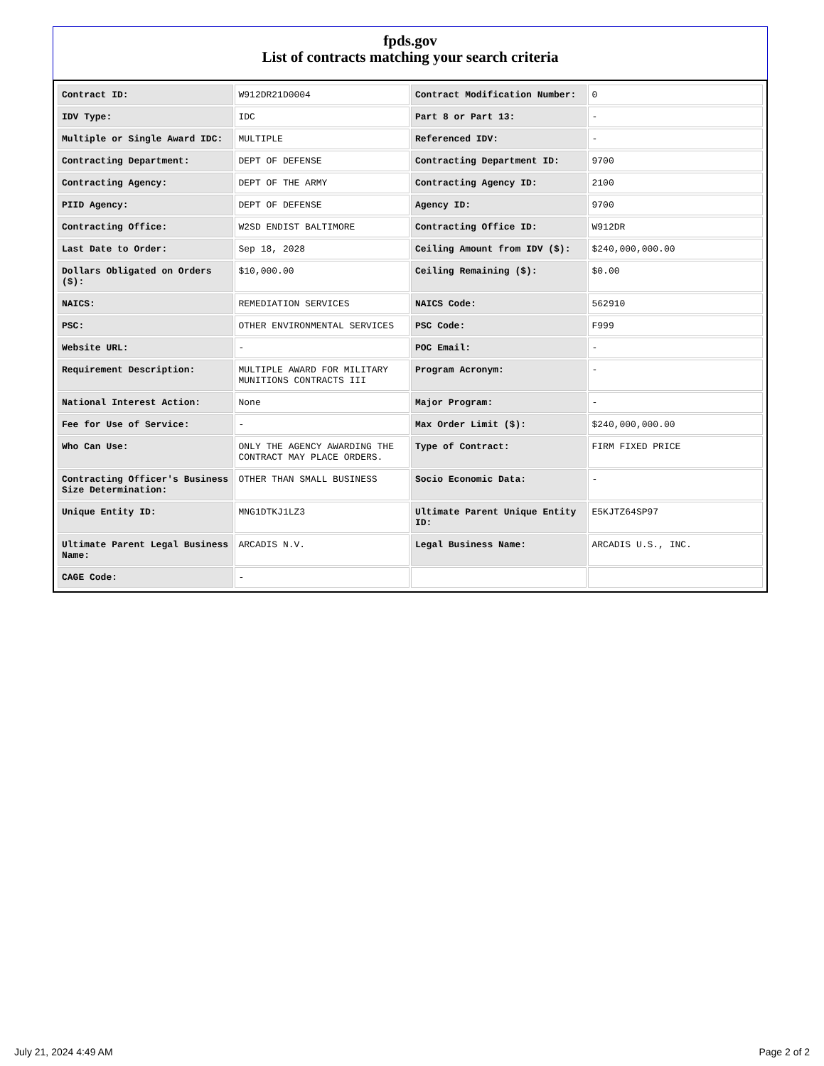fpds.gov
List of contracts matching your search criteria
| Contract ID: | W912DR21D0004 | Contract Modification Number: | 0 |
| IDV Type: | IDC | Part 8 or Part 13: | - |
| Multiple or Single Award IDC: | MULTIPLE | Referenced IDV: | - |
| Contracting Department: | DEPT OF DEFENSE | Contracting Department ID: | 9700 |
| Contracting Agency: | DEPT OF THE ARMY | Contracting Agency ID: | 2100 |
| PIID Agency: | DEPT OF DEFENSE | Agency ID: | 9700 |
| Contracting Office: | W2SD ENDIST BALTIMORE | Contracting Office ID: | W912DR |
| Last Date to Order: | Sep 18, 2028 | Ceiling Amount from IDV ($): | $240,000,000.00 |
| Dollars Obligated on Orders ($): | $10,000.00 | Ceiling Remaining ($): | $0.00 |
| NAICS: | REMEDIATION SERVICES | NAICS Code: | 562910 |
| PSC: | OTHER ENVIRONMENTAL SERVICES | PSC Code: | F999 |
| Website URL: | - | POC Email: | - |
| Requirement Description: | MULTIPLE AWARD FOR MILITARY MUNITIONS CONTRACTS III | Program Acronym: | - |
| National Interest Action: | None | Major Program: | - |
| Fee for Use of Service: | - | Max Order Limit ($): | $240,000,000.00 |
| Who Can Use: | ONLY THE AGENCY AWARDING THE CONTRACT MAY PLACE ORDERS. | Type of Contract: | FIRM FIXED PRICE |
| Contracting Officer's Business Size Determination: | OTHER THAN SMALL BUSINESS | Socio Economic Data: | - |
| Unique Entity ID: | MNG1DTKJ1LZ3 | Ultimate Parent Unique Entity ID: | E5KJTZ64SP97 |
| Ultimate Parent Legal Business Name: | ARCADIS N.V. | Legal Business Name: | ARCADIS U.S., INC. |
| CAGE Code: | - | | |
July 21, 2024 4:49 AM Page 2 of 2